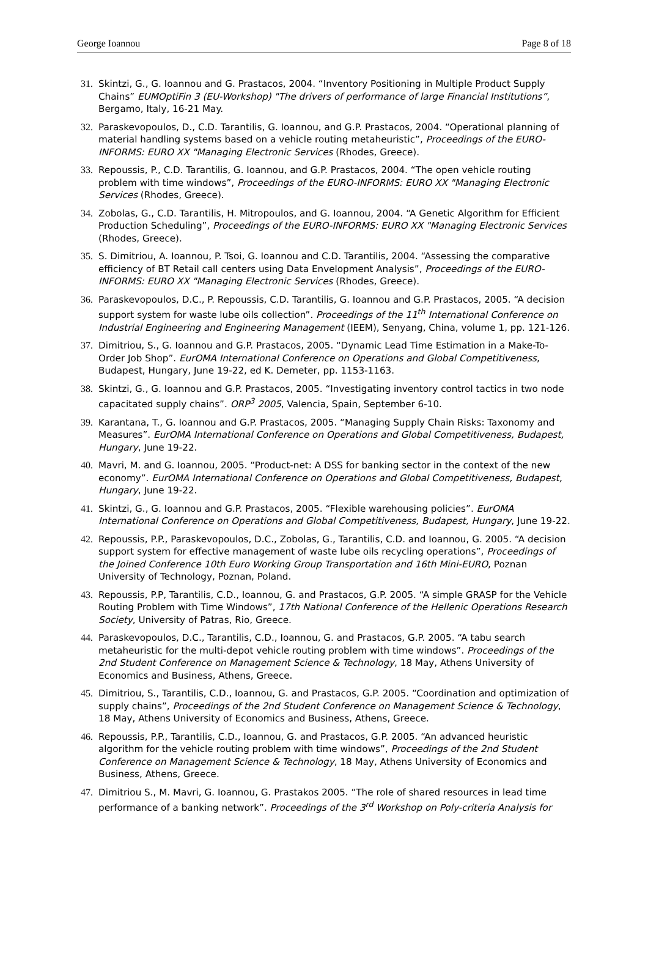George Ioannou Page 8 of 18
31. Skintzi, G., G. Ioannou and G. Prastacos, 2004. “Inventory Positioning in Multiple Product Supply Chains” EUMOptiFin 3 (EU-Workshop) "The drivers of performance of large Financial Institutions”, Bergamo, Italy, 16-21 May.
32. Paraskevopoulos, D., C.D. Tarantilis, G. Ioannou, and G.P. Prastacos, 2004. “Operational planning of material handling systems based on a vehicle routing metaheuristic”, Proceedings of the EURO-INFORMS: EURO XX "Managing Electronic Services (Rhodes, Greece).
33. Repoussis, P., C.D. Tarantilis, G. Ioannou, and G.P. Prastacos, 2004. “The open vehicle routing problem with time windows”, Proceedings of the EURO-INFORMS: EURO XX "Managing Electronic Services (Rhodes, Greece).
34. Zobolas, G., C.D. Tarantilis, H. Mitropoulos, and G. Ioannou, 2004. “A Genetic Algorithm for Efficient Production Scheduling”, Proceedings of the EURO-INFORMS: EURO XX "Managing Electronic Services (Rhodes, Greece).
35. S. Dimitriou, A. Ioannou, P. Tsoi, G. Ioannou and C.D. Tarantilis, 2004. “Assessing the comparative efficiency of BT Retail call centers using Data Envelopment Analysis”, Proceedings of the EURO-INFORMS: EURO XX "Managing Electronic Services (Rhodes, Greece).
36. Paraskevopoulos, D.C., P. Repoussis, C.D. Tarantilis, G. Ioannou and G.P. Prastacos, 2005. “A decision support system for waste lube oils collection”. Proceedings of the 11<sup>th</sup> International Conference on Industrial Engineering and Engineering Management (IEEM), Senyang, China, volume 1, pp. 121-126.
37. Dimitriou, S., G. Ioannou and G.P. Prastacos, 2005. “Dynamic Lead Time Estimation in a Make-To-Order Job Shop”. EurOMA International Conference on Operations and Global Competitiveness, Budapest, Hungary, June 19-22, ed K. Demeter, pp. 1153-1163.
38. Skintzi, G., G. Ioannou and G.P. Prastacos, 2005. “Investigating inventory control tactics in two node capacitated supply chains”. ORP<sup>3</sup> 2005, Valencia, Spain, September 6-10.
39. Karantana, T., G. Ioannou and G.P. Prastacos, 2005. “Managing Supply Chain Risks: Taxonomy and Measures”. EurOMA International Conference on Operations and Global Competitiveness, Budapest, Hungary, June 19-22.
40. Mavri, M. and G. Ioannou, 2005. “Product-net: A DSS for banking sector in the context of the new economy”. EurOMA International Conference on Operations and Global Competitiveness, Budapest, Hungary, June 19-22.
41. Skintzi, G., G. Ioannou and G.P. Prastacos, 2005. “Flexible warehousing policies”. EurOMA International Conference on Operations and Global Competitiveness, Budapest, Hungary, June 19-22.
42. Repoussis, P.P., Paraskevopoulos, D.C., Zobolas, G., Tarantilis, C.D. and Ioannou, G. 2005. “A decision support system for effective management of waste lube oils recycling operations”, Proceedings of the Joined Conference 10th Euro Working Group Transportation and 16th Mini-EURO, Poznan University of Technology, Poznan, Poland.
43. Repoussis, P.P, Tarantilis, C.D., Ioannou, G. and Prastacos, G.P. 2005. “A simple GRASP for the Vehicle Routing Problem with Time Windows”, 17th National Conference of the Hellenic Operations Research Society, University of Patras, Rio, Greece.
44. Paraskevopoulos, D.C., Tarantilis, C.D., Ioannou, G. and Prastacos, G.P. 2005. “A tabu search metaheuristic for the multi-depot vehicle routing problem with time windows”. Proceedings of the 2nd Student Conference on Management Science & Technology, 18 May, Athens University of Economics and Business, Athens, Greece.
45. Dimitriou, S., Tarantilis, C.D., Ioannou, G. and Prastacos, G.P. 2005. “Coordination and optimization of supply chains”, Proceedings of the 2nd Student Conference on Management Science & Technology, 18 May, Athens University of Economics and Business, Athens, Greece.
46. Repoussis, P.P., Tarantilis, C.D., Ioannou, G. and Prastacos, G.P. 2005. “An advanced heuristic algorithm for the vehicle routing problem with time windows”, Proceedings of the 2nd Student Conference on Management Science & Technology, 18 May, Athens University of Economics and Business, Athens, Greece.
47. Dimitriou S., M. Mavri, G. Ioannou, G. Prastakos 2005. “The role of shared resources in lead time performance of a banking network”. Proceedings of the 3<sup>rd</sup> Workshop on Poly-criteria Analysis for